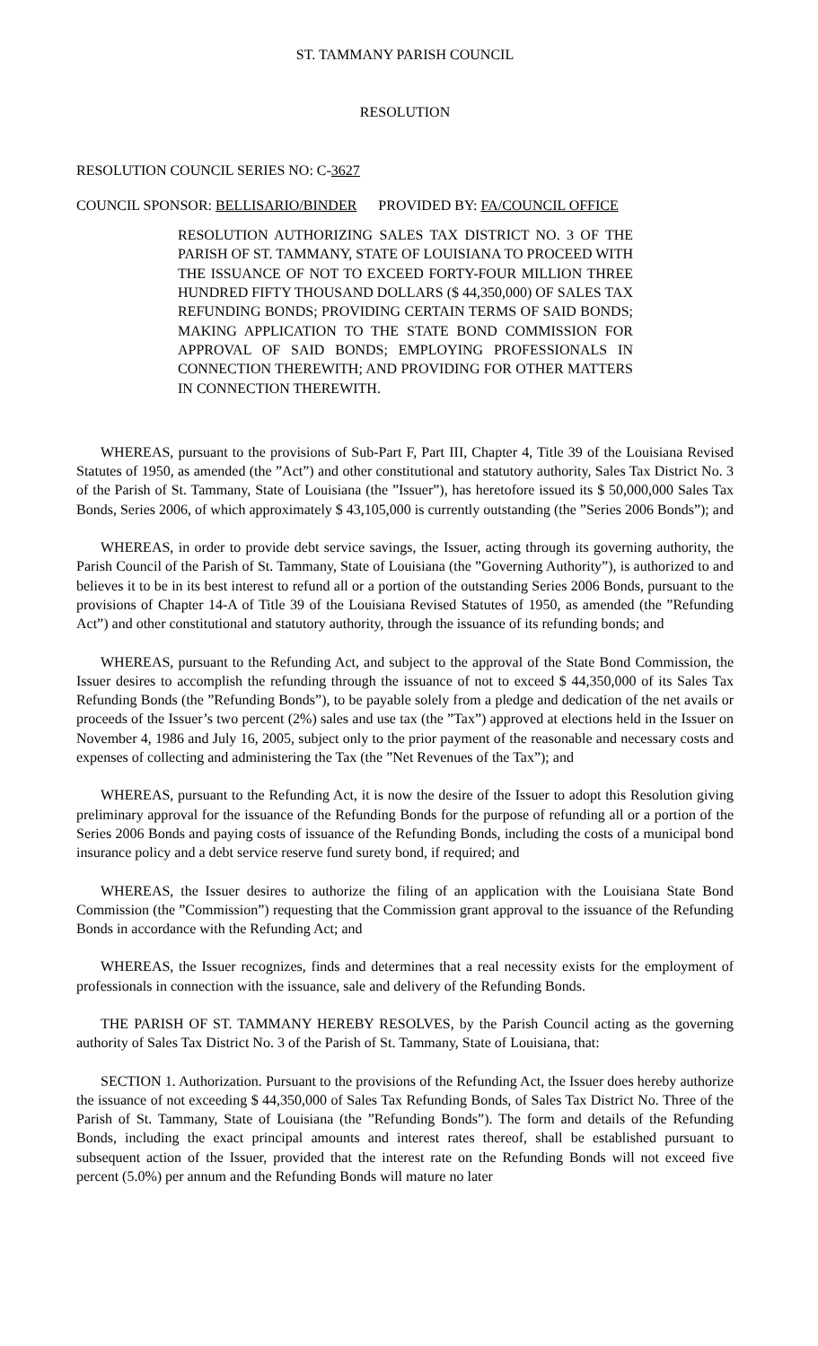ST. TAMMANY PARISH COUNCIL
RESOLUTION
RESOLUTION COUNCIL SERIES NO: C-3627
COUNCIL SPONSOR: BELLISARIO/BINDER PROVIDED BY: FA/COUNCIL OFFICE
RESOLUTION AUTHORIZING SALES TAX DISTRICT NO. 3 OF THE PARISH OF ST. TAMMANY, STATE OF LOUISIANA TO PROCEED WITH THE ISSUANCE OF NOT TO EXCEED FORTY-FOUR MILLION THREE HUNDRED FIFTY THOUSAND DOLLARS ($ 44,350,000) OF SALES TAX REFUNDING BONDS; PROVIDING CERTAIN TERMS OF SAID BONDS; MAKING APPLICATION TO THE STATE BOND COMMISSION FOR APPROVAL OF SAID BONDS; EMPLOYING PROFESSIONALS IN CONNECTION THEREWITH; AND PROVIDING FOR OTHER MATTERS IN CONNECTION THEREWITH.
WHEREAS, pursuant to the provisions of Sub-Part F, Part III, Chapter 4, Title 39 of the Louisiana Revised Statutes of 1950, as amended (the ”Act”) and other constitutional and statutory authority, Sales Tax District No. 3 of the Parish of St. Tammany, State of Louisiana (the ”Issuer”), has heretofore issued its $ 50,000,000 Sales Tax Bonds, Series 2006, of which approximately $ 43,105,000 is currently outstanding (the ”Series 2006 Bonds”); and
WHEREAS, in order to provide debt service savings, the Issuer, acting through its governing authority, the Parish Council of the Parish of St. Tammany, State of Louisiana (the ”Governing Authority”), is authorized to and believes it to be in its best interest to refund all or a portion of the outstanding Series 2006 Bonds, pursuant to the provisions of Chapter 14-A of Title 39 of the Louisiana Revised Statutes of 1950, as amended (the ”Refunding Act”) and other constitutional and statutory authority, through the issuance of its refunding bonds; and
WHEREAS, pursuant to the Refunding Act, and subject to the approval of the State Bond Commission, the Issuer desires to accomplish the refunding through the issuance of not to exceed $ 44,350,000 of its Sales Tax Refunding Bonds (the ”Refunding Bonds”), to be payable solely from a pledge and dedication of the net avails or proceeds of the Issuer’s two percent (2%) sales and use tax (the ”Tax”) approved at elections held in the Issuer on November 4, 1986 and July 16, 2005, subject only to the prior payment of the reasonable and necessary costs and expenses of collecting and administering the Tax (the ”Net Revenues of the Tax”); and
WHEREAS, pursuant to the Refunding Act, it is now the desire of the Issuer to adopt this Resolution giving preliminary approval for the issuance of the Refunding Bonds for the purpose of refunding all or a portion of the Series 2006 Bonds and paying costs of issuance of the Refunding Bonds, including the costs of a municipal bond insurance policy and a debt service reserve fund surety bond, if required; and
WHEREAS, the Issuer desires to authorize the filing of an application with the Louisiana State Bond Commission (the ”Commission”) requesting that the Commission grant approval to the issuance of the Refunding Bonds in accordance with the Refunding Act; and
WHEREAS, the Issuer recognizes, finds and determines that a real necessity exists for the employment of professionals in connection with the issuance, sale and delivery of the Refunding Bonds.
THE PARISH OF ST. TAMMANY HEREBY RESOLVES, by the Parish Council acting as the governing authority of Sales Tax District No. 3 of the Parish of St. Tammany, State of Louisiana, that:
SECTION 1. Authorization. Pursuant to the provisions of the Refunding Act, the Issuer does hereby authorize the issuance of not exceeding $ 44,350,000 of Sales Tax Refunding Bonds, of Sales Tax District No. Three of the Parish of St. Tammany, State of Louisiana (the ”Refunding Bonds”). The form and details of the Refunding Bonds, including the exact principal amounts and interest rates thereof, shall be established pursuant to subsequent action of the Issuer, provided that the interest rate on the Refunding Bonds will not exceed five percent (5.0%) per annum and the Refunding Bonds will mature no later